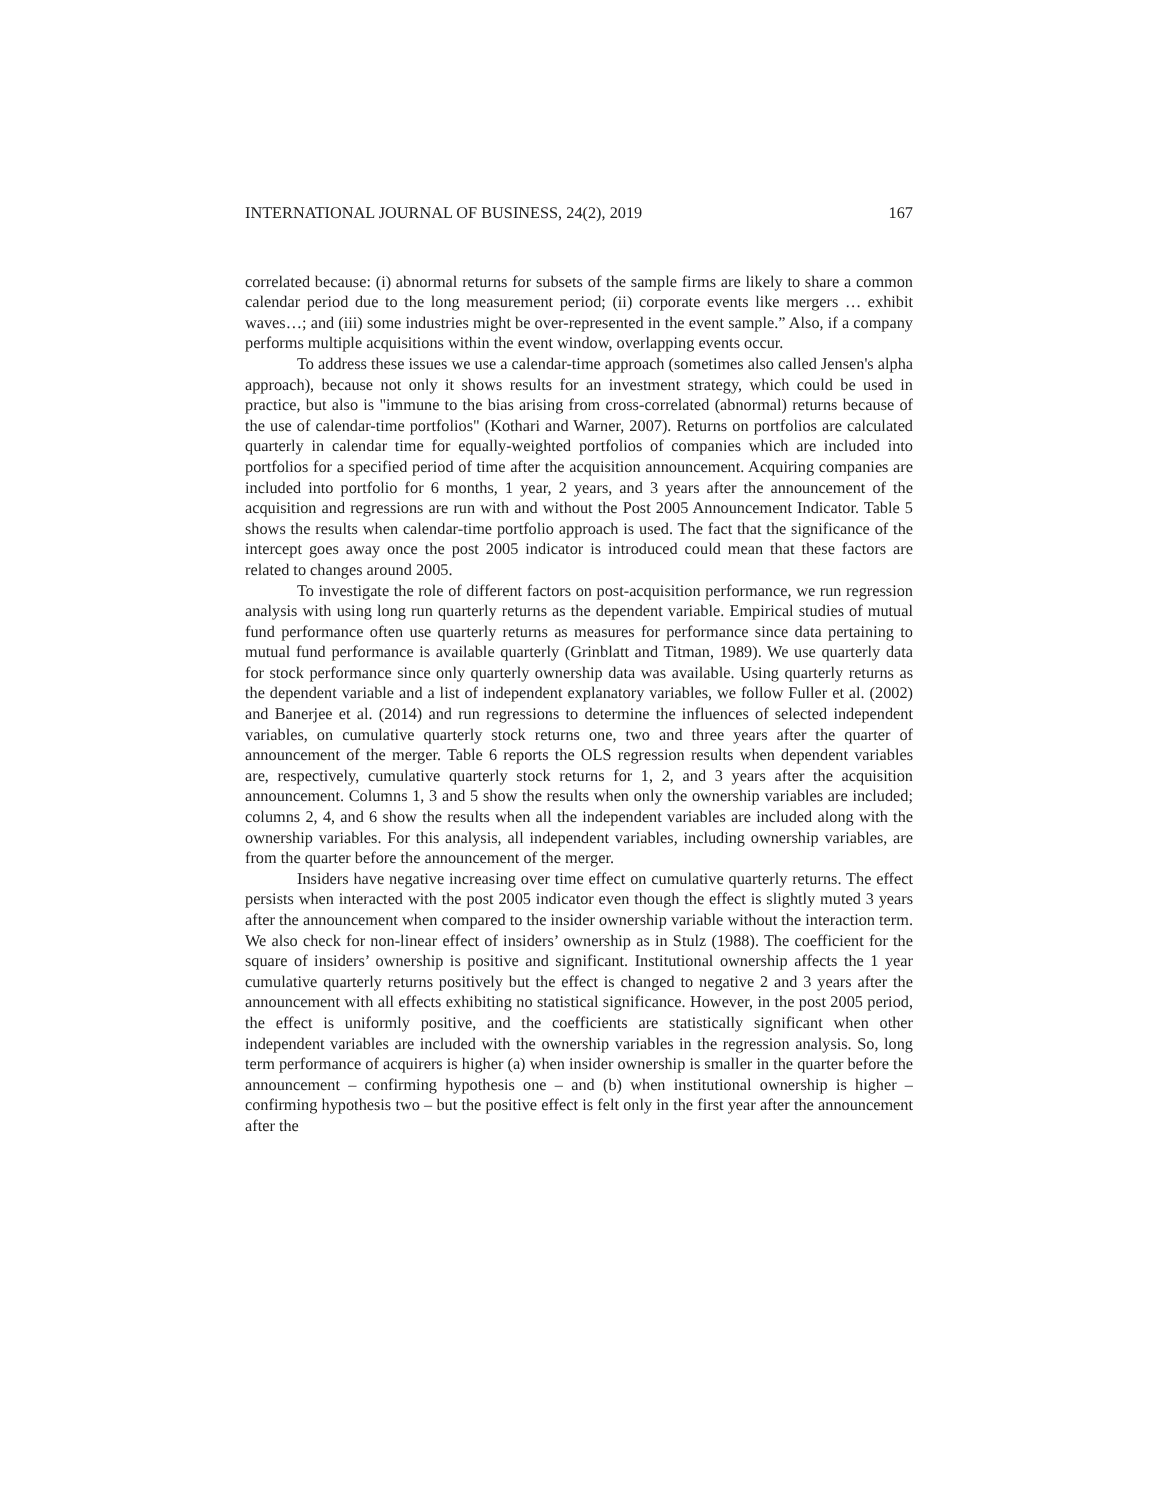INTERNATIONAL JOURNAL OF BUSINESS, 24(2), 2019 167
correlated because: (i) abnormal returns for subsets of the sample firms are likely to share a common calendar period due to the long measurement period; (ii) corporate events like mergers … exhibit waves…; and (iii) some industries might be over-represented in the event sample.” Also, if a company performs multiple acquisitions within the event window, overlapping events occur.
To address these issues we use a calendar-time approach (sometimes also called Jensen's alpha approach), because not only it shows results for an investment strategy, which could be used in practice, but also is "immune to the bias arising from cross-correlated (abnormal) returns because of the use of calendar-time portfolios" (Kothari and Warner, 2007). Returns on portfolios are calculated quarterly in calendar time for equally-weighted portfolios of companies which are included into portfolios for a specified period of time after the acquisition announcement. Acquiring companies are included into portfolio for 6 months, 1 year, 2 years, and 3 years after the announcement of the acquisition and regressions are run with and without the Post 2005 Announcement Indicator. Table 5 shows the results when calendar-time portfolio approach is used. The fact that the significance of the intercept goes away once the post 2005 indicator is introduced could mean that these factors are related to changes around 2005.
To investigate the role of different factors on post-acquisition performance, we run regression analysis with using long run quarterly returns as the dependent variable. Empirical studies of mutual fund performance often use quarterly returns as measures for performance since data pertaining to mutual fund performance is available quarterly (Grinblatt and Titman, 1989). We use quarterly data for stock performance since only quarterly ownership data was available. Using quarterly returns as the dependent variable and a list of independent explanatory variables, we follow Fuller et al. (2002) and Banerjee et al. (2014) and run regressions to determine the influences of selected independent variables, on cumulative quarterly stock returns one, two and three years after the quarter of announcement of the merger. Table 6 reports the OLS regression results when dependent variables are, respectively, cumulative quarterly stock returns for 1, 2, and 3 years after the acquisition announcement. Columns 1, 3 and 5 show the results when only the ownership variables are included; columns 2, 4, and 6 show the results when all the independent variables are included along with the ownership variables. For this analysis, all independent variables, including ownership variables, are from the quarter before the announcement of the merger.
Insiders have negative increasing over time effect on cumulative quarterly returns. The effect persists when interacted with the post 2005 indicator even though the effect is slightly muted 3 years after the announcement when compared to the insider ownership variable without the interaction term. We also check for non-linear effect of insiders’ ownership as in Stulz (1988). The coefficient for the square of insiders’ ownership is positive and significant. Institutional ownership affects the 1 year cumulative quarterly returns positively but the effect is changed to negative 2 and 3 years after the announcement with all effects exhibiting no statistical significance. However, in the post 2005 period, the effect is uniformly positive, and the coefficients are statistically significant when other independent variables are included with the ownership variables in the regression analysis. So, long term performance of acquirers is higher (a) when insider ownership is smaller in the quarter before the announcement – confirming hypothesis one – and (b) when institutional ownership is higher – confirming hypothesis two – but the positive effect is felt only in the first year after the announcement after the